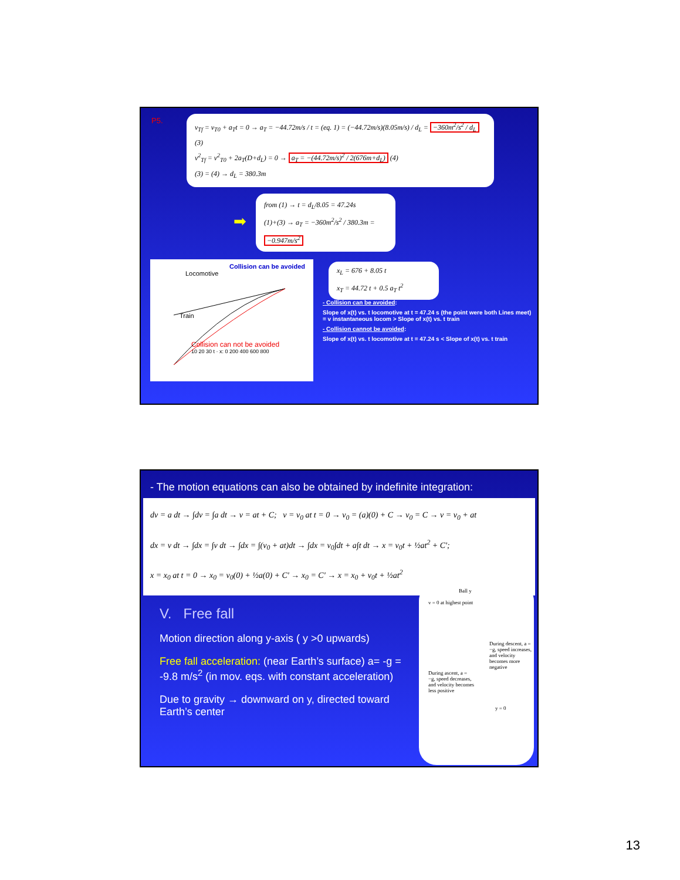P5.
v<sub>Tf</sub> = v<sub>T0</sub> + a<sub>T</sub>t = 0 → a<sub>T</sub> = −44.72m/s / t = (eq. 1) = (−44.72m/s)(8.05m/s) / d<sub>L</sub> = −360m<sup>2</sup>/s<sup>2</sup> / d<sub>L</sub> (3)
v<sup>2</sup><sub>Tf</sub> = v<sup>2</sup><sub>T0</sub> + 2a<sub>T</sub>(D+d<sub>L</sub>) = 0 → a<sub>T</sub> = −(44.72m/s)<sup>2</sup> / 2(676m+d<sub>L</sub>) (4)
(3) = (4) → d<sub>L</sub> = 380.3m
➡
from (1) → t = d<sub>L</sub>/8.05 = 47.24s
(1)+(3) → a<sub>T</sub> = −360m<sup>2</sup>/s<sup>2</sup> / 380.3m = −0.947m/s<sup>2</sup>
Collision can be avoided
Locomotive
Train
Collision can not be avoided
10 20 30 t · x: 0 200 400 600 800
x<sub>L</sub> = 676 + 8.05 t
x<sub>T</sub> = 44.72 t + 0.5 a<sub>T</sub> t<sup>2</sup>
- Collision can be avoided:
Slope of x(t) vs. t locomotive at t = 47.24 s (the point were both Lines meet) = v instantaneous locom > Slope of x(t) vs. t train
- Collision cannot be avoided:
Slope of x(t) vs. t locomotive at t = 47.24 s < Slope of x(t) vs. t train
- The motion equations can also be obtained by indefinite integration:
dv = a dt → ∫dv = ∫a dt → v = at + C; v = v<sub>0</sub> at t = 0 → v<sub>0</sub> = (a)(0) + C → v<sub>0</sub> = C → v = v<sub>0</sub> + at
dx = v dt → ∫dx = ∫v dt → ∫dx = ∫(v<sub>0</sub> + at)dt → ∫dx = v<sub>0</sub>∫dt + a∫t dt → x = v<sub>0</sub>t + ½at<sup>2</sup> + C';
x = x<sub>0</sub> at t = 0 → x<sub>0</sub> = v<sub>0</sub>(0) + ½a(0) + C' → x<sub>0</sub> = C' → x = x<sub>0</sub> + v<sub>0</sub>t + ½at<sup>2</sup>
V. Free fall
Motion direction along y-axis ( y >0 upwards)
Free fall acceleration: (near Earth’s surface) a= -g = -9.8 m/s<sup>2</sup> (in mov. eqs. with constant acceleration)
Due to gravity → downward on y, directed toward Earth’s center
Ball y
v = 0 at highest point
During descent, a = −g, speed increases, and velocity becomes more negative
During ascent, a = −g, speed decreases, and velocity becomes less positive
y = 0
13